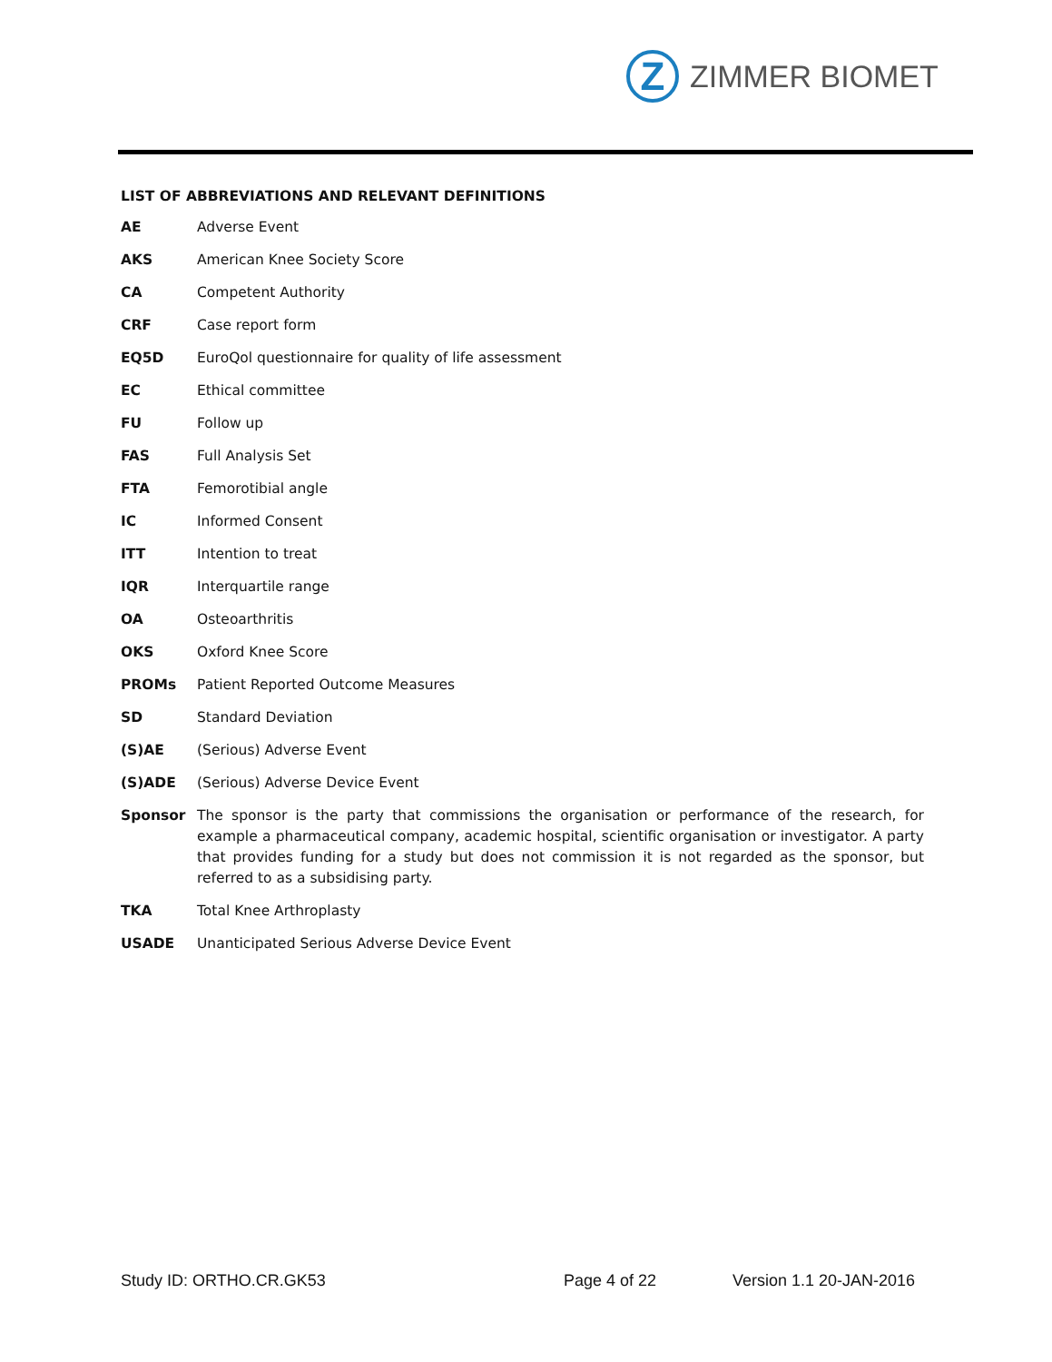Z
ZIMMER BIOMET
LIST OF ABBREVIATIONS AND RELEVANT DEFINITIONS
AE Adverse Event
AKS American Knee Society Score
CA Competent Authority
CRF Case report form
EQ5D EuroQol questionnaire for quality of life assessment
EC Ethical committee
FU Follow up
FAS Full Analysis Set
FTA Femorotibial angle
IC Informed Consent
ITT Intention to treat
IQR Interquartile range
OA Osteoarthritis
OKS Oxford Knee Score
PROMs Patient Reported Outcome Measures
SD Standard Deviation
(S)AE (Serious) Adverse Event
(S)ADE (Serious) Adverse Device Event
Sponsor The sponsor is the party that commissions the organisation or performance of the research, for example a pharmaceutical company, academic hospital, scientific organisation or investigator. A party that provides funding for a study but does not commission it is not regarded as the sponsor, but referred to as a subsidising party.
TKA Total Knee Arthroplasty
USADE Unanticipated Serious Adverse Device Event
Study ID: ORTHO.CR.GK53 Page 4 of 22 Version 1.1 20-JAN-2016